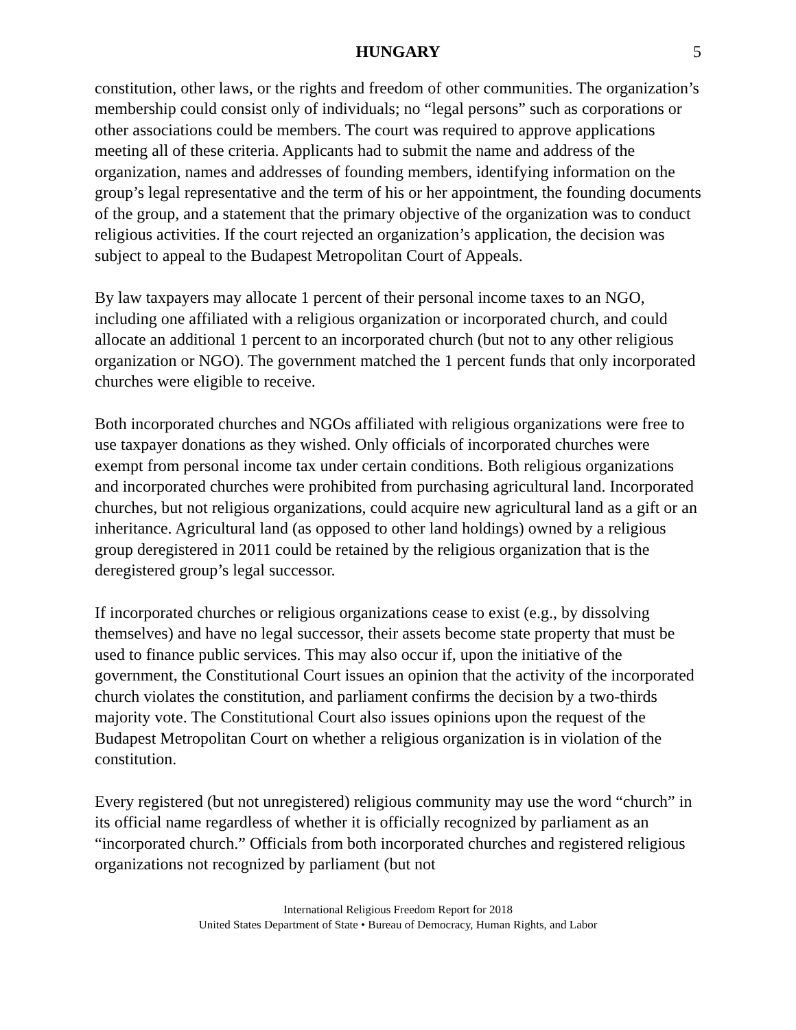HUNGARY 5
constitution, other laws, or the rights and freedom of other communities. The organization’s membership could consist only of individuals; no “legal persons” such as corporations or other associations could be members. The court was required to approve applications meeting all of these criteria. Applicants had to submit the name and address of the organization, names and addresses of founding members, identifying information on the group’s legal representative and the term of his or her appointment, the founding documents of the group, and a statement that the primary objective of the organization was to conduct religious activities. If the court rejected an organization’s application, the decision was subject to appeal to the Budapest Metropolitan Court of Appeals.
By law taxpayers may allocate 1 percent of their personal income taxes to an NGO, including one affiliated with a religious organization or incorporated church, and could allocate an additional 1 percent to an incorporated church (but not to any other religious organization or NGO). The government matched the 1 percent funds that only incorporated churches were eligible to receive.
Both incorporated churches and NGOs affiliated with religious organizations were free to use taxpayer donations as they wished. Only officials of incorporated churches were exempt from personal income tax under certain conditions. Both religious organizations and incorporated churches were prohibited from purchasing agricultural land. Incorporated churches, but not religious organizations, could acquire new agricultural land as a gift or an inheritance. Agricultural land (as opposed to other land holdings) owned by a religious group deregistered in 2011 could be retained by the religious organization that is the deregistered group’s legal successor.
If incorporated churches or religious organizations cease to exist (e.g., by dissolving themselves) and have no legal successor, their assets become state property that must be used to finance public services. This may also occur if, upon the initiative of the government, the Constitutional Court issues an opinion that the activity of the incorporated church violates the constitution, and parliament confirms the decision by a two-thirds majority vote. The Constitutional Court also issues opinions upon the request of the Budapest Metropolitan Court on whether a religious organization is in violation of the constitution.
Every registered (but not unregistered) religious community may use the word “church” in its official name regardless of whether it is officially recognized by parliament as an “incorporated church.” Officials from both incorporated churches and registered religious organizations not recognized by parliament (but not
International Religious Freedom Report for 2018
United States Department of State • Bureau of Democracy, Human Rights, and Labor